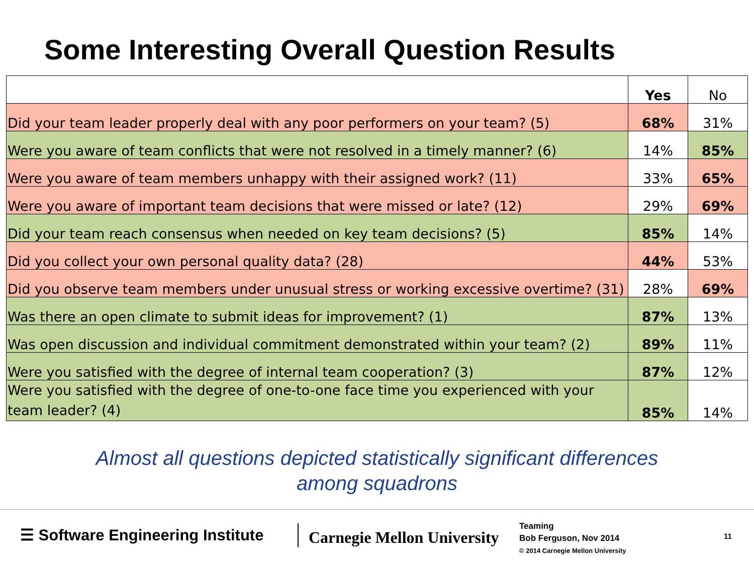Some Interesting Overall Question Results
| | Yes | No |
| --- | --- | --- |
| Did your team leader properly deal with any poor performers on your team? (5) | 68% | 31% |
| Were you aware of team conflicts that were not resolved in a timely manner? (6) | 14% | 85% |
| Were you aware of team members unhappy with their assigned work? (11) | 33% | 65% |
| Were you aware of important team decisions that were missed or late? (12) | 29% | 69% |
| Did your team reach consensus when needed on key team decisions? (5) | 85% | 14% |
| Did you collect your own personal quality data? (28) | 44% | 53% |
| Did you observe team members under unusual stress or working excessive overtime? (31) | 28% | 69% |
| Was there an open climate to submit ideas for improvement? (1) | 87% | 13% |
| Was open discussion and individual commitment demonstrated within your team? (2) | 89% | 11% |
| Were you satisfied with the degree of internal team cooperation? (3) | 87% | 12% |
| Were you satisfied with the degree of one-to-one face time you experienced with your team leader? (4) | 85% | 14% |
Almost all questions depicted statistically significant differences
among squadrons
☰ Software Engineering Institute
Carnegie Mellon University
Teaming
Bob Ferguson, Nov 2014
© 2014 Carnegie Mellon University
11